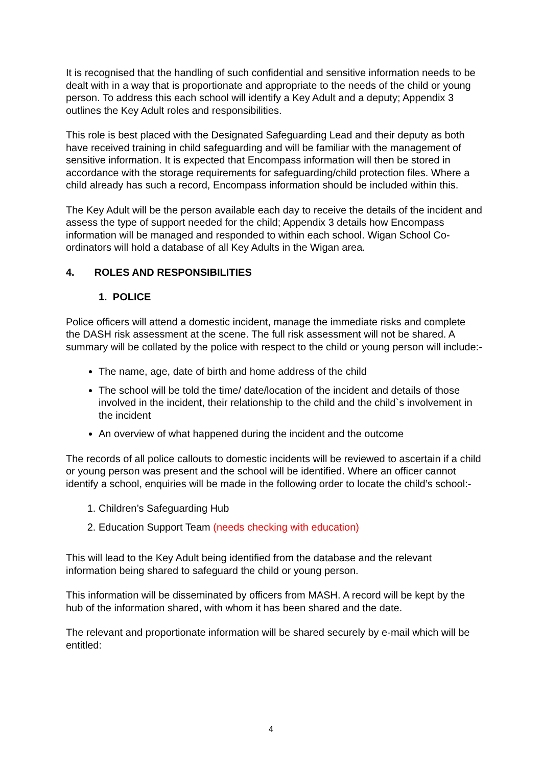It is recognised that the handling of such confidential and sensitive information needs to be dealt with in a way that is proportionate and appropriate to the needs of the child or young person. To address this each school will identify a Key Adult and a deputy; Appendix 3 outlines the Key Adult roles and responsibilities.
This role is best placed with the Designated Safeguarding Lead and their deputy as both have received training in child safeguarding and will be familiar with the management of sensitive information. It is expected that Encompass information will then be stored in accordance with the storage requirements for safeguarding/child protection files. Where a child already has such a record, Encompass information should be included within this.
The Key Adult will be the person available each day to receive the details of the incident and assess the type of support needed for the child; Appendix 3 details how Encompass information will be managed and responded to within each school. Wigan School Co-ordinators will hold a database of all Key Adults in the Wigan area.
4. ROLES AND RESPONSIBILITIES
1. POLICE
Police officers will attend a domestic incident, manage the immediate risks and complete the DASH risk assessment at the scene. The full risk assessment will not be shared. A summary will be collated by the police with respect to the child or young person will include:-
The name, age, date of birth and home address of the child
The school will be told the time/ date/location of the incident and details of those involved in the incident, their relationship to the child and the child`s involvement in the incident
An overview of what happened during the incident and the outcome
The records of all police callouts to domestic incidents will be reviewed to ascertain if a child or young person was present and the school will be identified. Where an officer cannot identify a school, enquiries will be made in the following order to locate the child’s school:-
1. Children’s Safeguarding Hub
2. Education Support Team (needs checking with education)
This will lead to the Key Adult being identified from the database and the relevant information being shared to safeguard the child or young person.
This information will be disseminated by officers from MASH. A record will be kept by the hub of the information shared, with whom it has been shared and the date.
The relevant and proportionate information will be shared securely by e-mail which will be entitled:
4